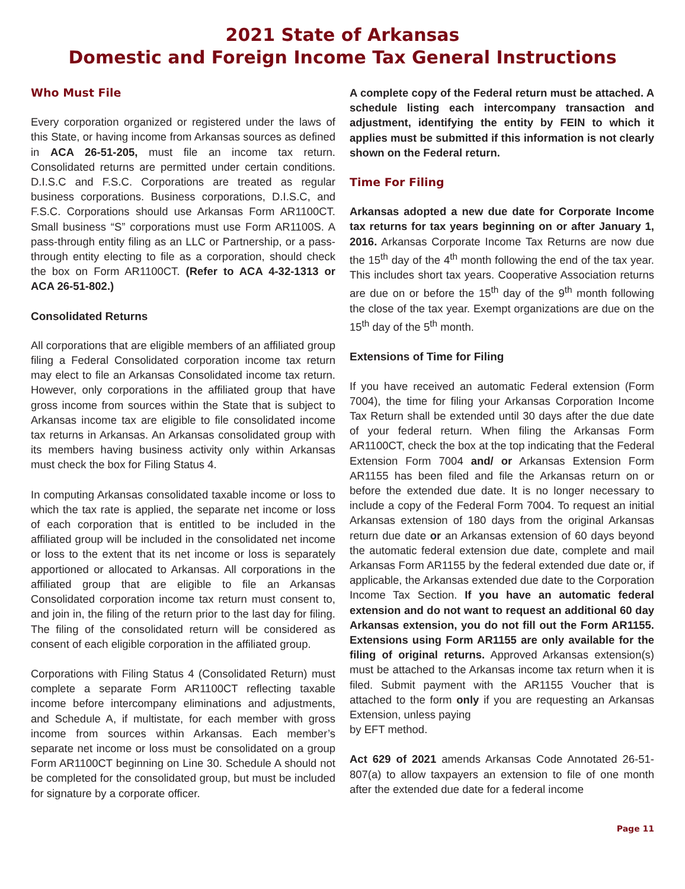2021 State of Arkansas
Domestic and Foreign Income Tax General Instructions
Who Must File
Every corporation organized or registered under the laws of this State, or having income from Arkansas sources as defined in ACA 26-51-205, must file an income tax return. Consolidated returns are permitted under certain conditions. D.I.S.C and F.S.C. Corporations are treated as regular business corporations. Business corporations, D.I.S.C, and F.S.C. Corporations should use Arkansas Form AR1100CT. Small business “S” corporations must use Form AR1100S. A pass-through entity filing as an LLC or Partnership, or a pass-through entity electing to file as a corporation, should check the box on Form AR1100CT. (Refer to ACA 4-32-1313 or ACA 26-51-802.)
Consolidated Returns
All corporations that are eligible members of an affiliated group filing a Federal Consolidated corporation income tax return may elect to file an Arkansas Consolidated income tax return. However, only corporations in the affiliated group that have gross income from sources within the State that is subject to Arkansas income tax are eligible to file consolidated income tax returns in Arkansas. An Arkansas consolidated group with its members having business activity only within Arkansas must check the box for Filing Status 4.
In computing Arkansas consolidated taxable income or loss to which the tax rate is applied, the separate net income or loss of each corporation that is entitled to be included in the affiliated group will be included in the consolidated net income or loss to the extent that its net income or loss is separately apportioned or allocated to Arkansas. All corporations in the affiliated group that are eligible to file an Arkansas Consolidated corporation income tax return must consent to, and join in, the filing of the return prior to the last day for filing. The filing of the consolidated return will be considered as consent of each eligible corporation in the affiliated group.
Corporations with Filing Status 4 (Consolidated Return) must complete a separate Form AR1100CT reflecting taxable income before intercompany eliminations and adjustments, and Schedule A, if multistate, for each member with gross income from sources within Arkansas. Each member’s separate net income or loss must be consolidated on a group Form AR1100CT beginning on Line 30. Schedule A should not be completed for the consolidated group, but must be included for signature by a corporate officer.
A complete copy of the Federal return must be attached. A schedule listing each intercompany transaction and adjustment, identifying the entity by FEIN to which it applies must be submitted if this information is not clearly shown on the Federal return.
Time For Filing
Arkansas adopted a new due date for Corporate Income tax returns for tax years beginning on or after January 1, 2016. Arkansas Corporate Income Tax Returns are now due the 15<sup>th</sup> day of the 4<sup>th</sup> month following the end of the tax year. This includes short tax years. Cooperative Association returns are due on or before the 15<sup>th</sup> day of the 9<sup>th</sup> month following the close of the tax year. Exempt organizations are due on the 15<sup>th</sup> day of the 5<sup>th</sup> month.
Extensions of Time for Filing
If you have received an automatic Federal extension (Form 7004), the time for filing your Arkansas Corporation Income Tax Return shall be extended until 30 days after the due date of your federal return. When filing the Arkansas Form AR1100CT, check the box at the top indicating that the Federal Extension Form 7004 and/ or Arkansas Extension Form AR1155 has been filed and file the Arkansas return on or before the extended due date. It is no longer necessary to include a copy of the Federal Form 7004. To request an initial Arkansas extension of 180 days from the original Arkansas return due date or an Arkansas extension of 60 days beyond the automatic federal extension due date, complete and mail Arkansas Form AR1155 by the federal extended due date or, if applicable, the Arkansas extended due date to the Corporation Income Tax Section. If you have an automatic federal extension and do not want to request an additional 60 day Arkansas extension, you do not fill out the Form AR1155. Extensions using Form AR1155 are only available for the filing of original returns. Approved Arkansas extension(s) must be attached to the Arkansas income tax return when it is filed. Submit payment with the AR1155 Voucher that is attached to the form only if you are requesting an Arkansas Extension, unless paying
by EFT method.
Act 629 of 2021 amends Arkansas Code Annotated 26-51- 807(a) to allow taxpayers an extension to file of one month after the extended due date for a federal income
Page 11